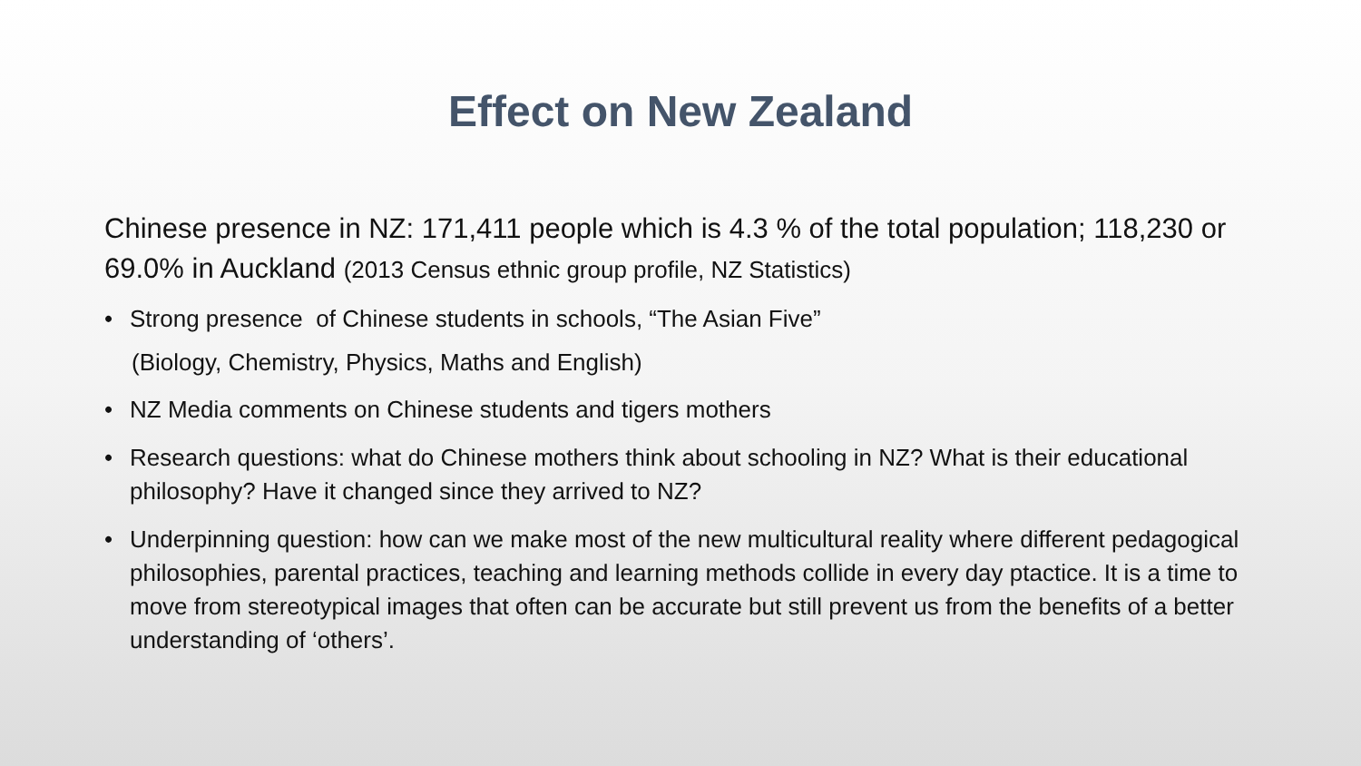Effect on New Zealand
Chinese presence in NZ: 171,411 people which is 4.3 % of the total population; 118,230 or 69.0% in Auckland (2013 Census ethnic group profile, NZ Statistics)
• Strong presence of Chinese students in schools, “The Asian Five”
(Biology, Chemistry, Physics, Maths and English)
• NZ Media comments on Chinese students and tigers mothers
• Research questions: what do Chinese mothers think about schooling in NZ? What is their educational philosophy? Have it changed since they arrived to NZ?
• Underpinning question: how can we make most of the new multicultural reality where different pedagogical philosophies, parental practices, teaching and learning methods collide in every day ptactice. It is a time to move from stereotypical images that often can be accurate but still prevent us from the benefits of a better understanding of ‘others’.